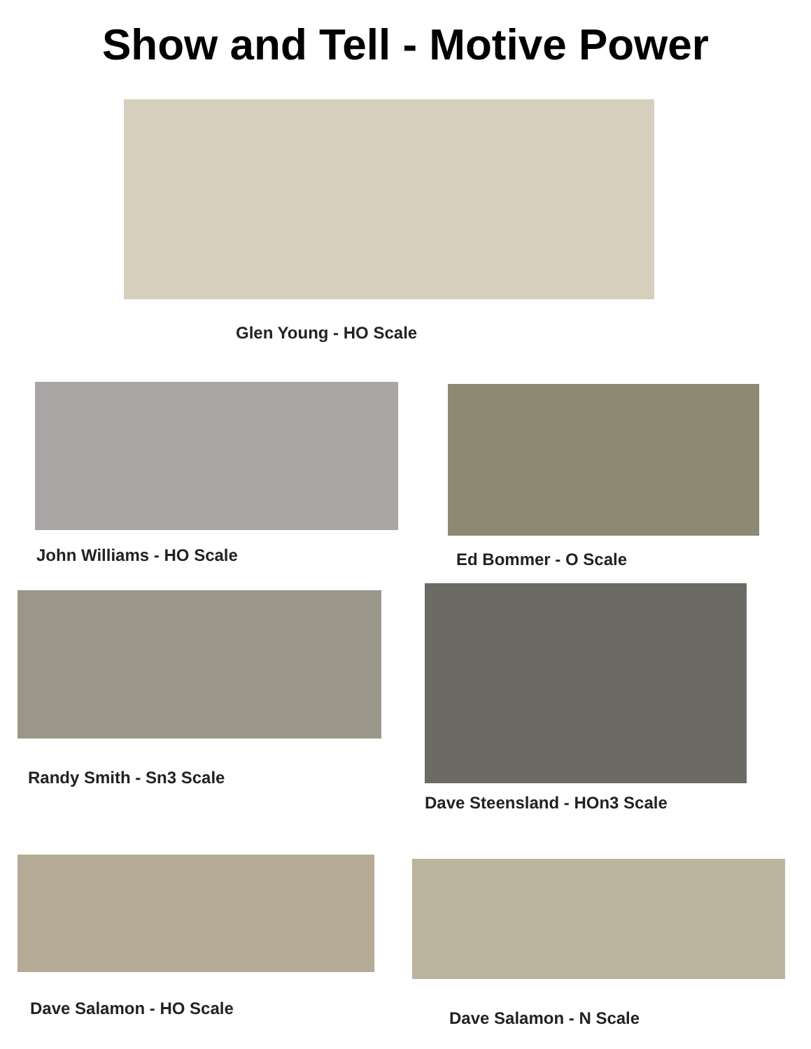Show and Tell - Motive Power
Glen Young - HO Scale
John Williams - HO Scale Ed Bommer - O Scale
Randy Smith - Sn3 Scale
Dave Steensland - HOn3 Scale
Dave Salamon - HO Scale
Dave Salamon - N Scale